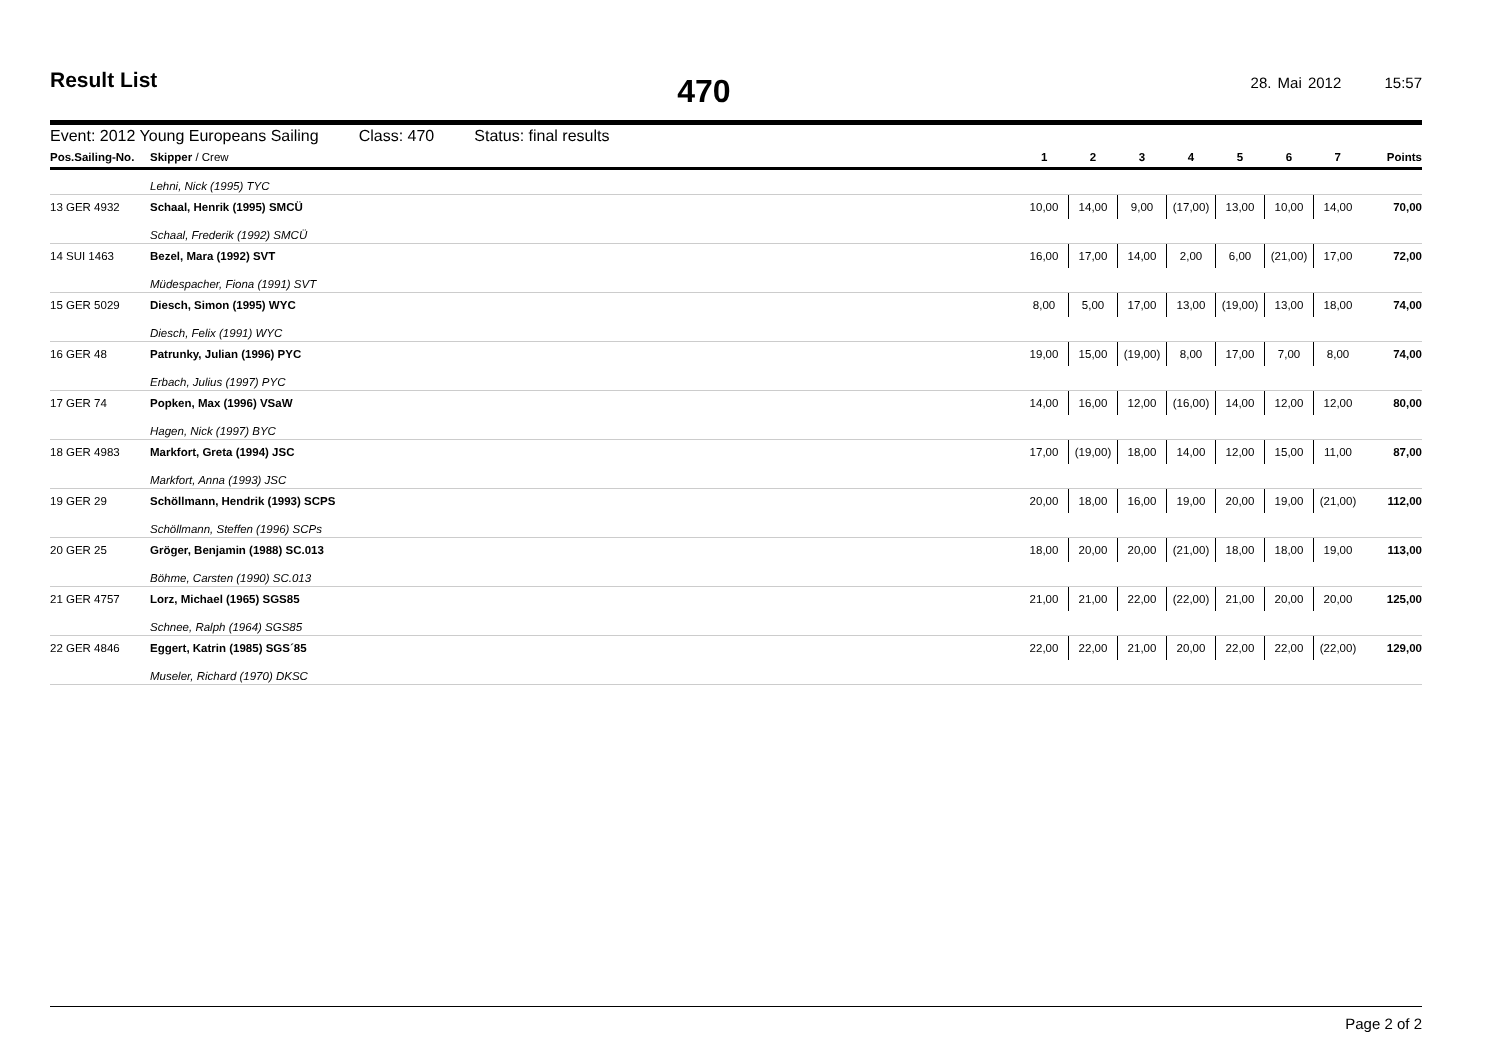Result List
470
28. Mai 2012 15:57
Event: 2012 Young Europeans Sailing Class: 470 Status: final results
| Pos.Sailing-No. | Skipper / Crew | 1 | 2 | 3 | 4 | 5 | 6 | 7 | Points |
| --- | --- | --- | --- | --- | --- | --- | --- | --- | --- |
| | Lehni, Nick (1995) TYC | | | | | | | | |
| 13 GER 4932 | Schaal, Henrik (1995) SMCÜ | 10,00 | 14,00 | 9,00 | (17,00) | 13,00 | 10,00 | 14,00 | 70,00 |
| | Schaal, Frederik (1992) SMCÜ | | | | | | | | |
| 14 SUI 1463 | Bezel, Mara (1992) SVT | 16,00 | 17,00 | 14,00 | 2,00 | 6,00 | (21,00) | 17,00 | 72,00 |
| | Müdespacher, Fiona (1991) SVT | | | | | | | | |
| 15 GER 5029 | Diesch, Simon (1995) WYC | 8,00 | 5,00 | 17,00 | 13,00 | (19,00) | 13,00 | 18,00 | 74,00 |
| | Diesch, Felix (1991) WYC | | | | | | | | |
| 16 GER 48 | Patrunky, Julian (1996) PYC | 19,00 | 15,00 | (19,00) | 8,00 | 17,00 | 7,00 | 8,00 | 74,00 |
| | Erbach, Julius (1997) PYC | | | | | | | | |
| 17 GER 74 | Popken, Max (1996) VSaW | 14,00 | 16,00 | 12,00 | (16,00) | 14,00 | 12,00 | 12,00 | 80,00 |
| | Hagen, Nick (1997) BYC | | | | | | | | |
| 18 GER 4983 | Markfort, Greta (1994) JSC | 17,00 | (19,00) | 18,00 | 14,00 | 12,00 | 15,00 | 11,00 | 87,00 |
| | Markfort, Anna (1993) JSC | | | | | | | | |
| 19 GER 29 | Schöllmann, Hendrik (1993) SCPS | 20,00 | 18,00 | 16,00 | 19,00 | 20,00 | 19,00 | (21,00) | 112,00 |
| | Schöllmann, Steffen (1996) SCPs | | | | | | | | |
| 20 GER 25 | Gröger, Benjamin (1988) SC.013 | 18,00 | 20,00 | 20,00 | (21,00) | 18,00 | 18,00 | 19,00 | 113,00 |
| | Böhme, Carsten (1990) SC.013 | | | | | | | | |
| 21 GER 4757 | Lorz, Michael (1965) SGS85 | 21,00 | 21,00 | 22,00 | (22,00) | 21,00 | 20,00 | 20,00 | 125,00 |
| | Schnee, Ralph (1964) SGS85 | | | | | | | | |
| 22 GER 4846 | Eggert, Katrin (1985) SGS´85 | 22,00 | 22,00 | 21,00 | 20,00 | 22,00 | 22,00 | (22,00) | 129,00 |
| | Museler, Richard (1970) DKSC | | | | | | | | |
Page 2 of 2